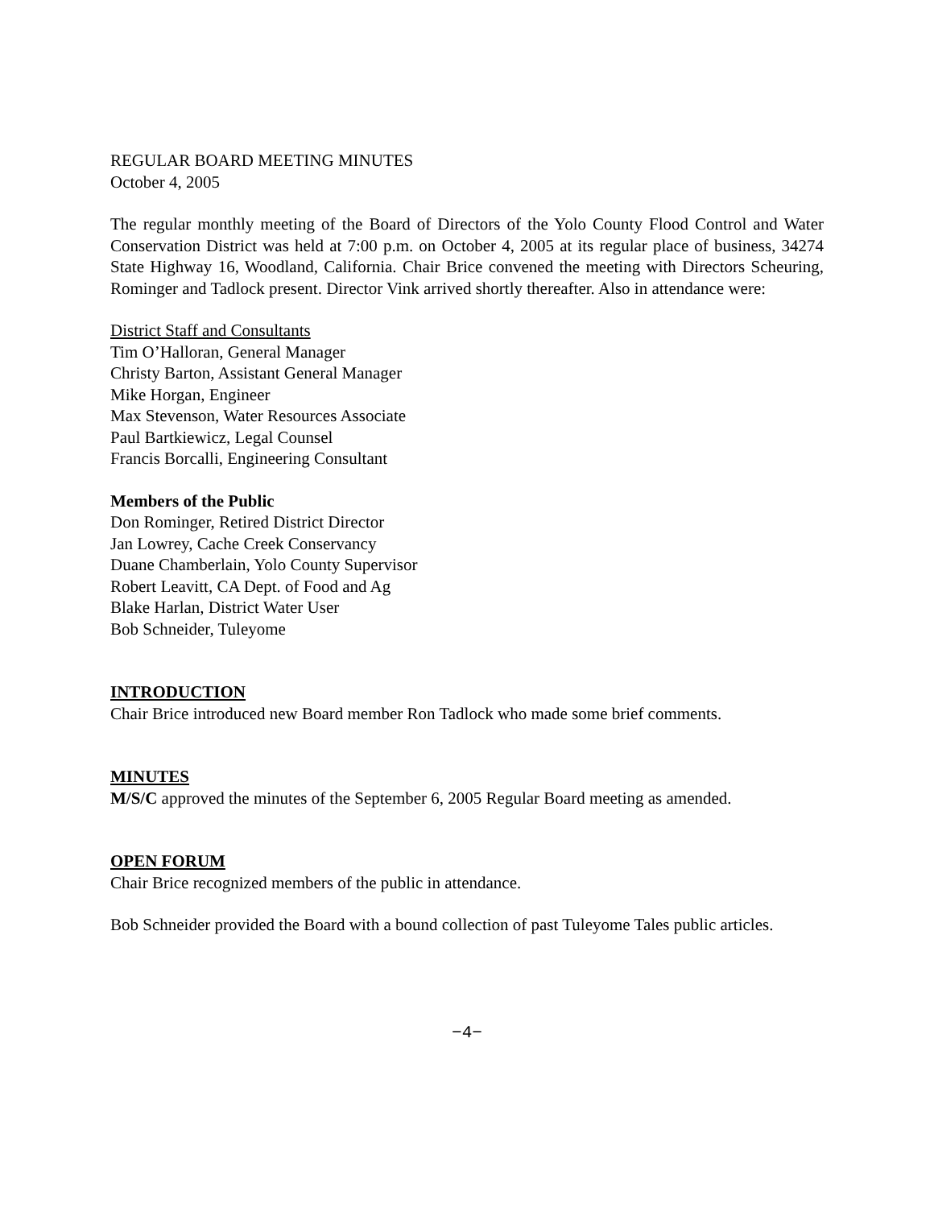REGULAR BOARD MEETING MINUTES
October 4, 2005
The regular monthly meeting of the Board of Directors of the Yolo County Flood Control and Water Conservation District was held at 7:00 p.m. on October 4, 2005 at its regular place of business, 34274 State Highway 16, Woodland, California. Chair Brice convened the meeting with Directors Scheuring, Rominger and Tadlock present. Director Vink arrived shortly thereafter. Also in attendance were:
District Staff and Consultants
Tim O’Halloran, General Manager
Christy Barton, Assistant General Manager
Mike Horgan, Engineer
Max Stevenson, Water Resources Associate
Paul Bartkiewicz, Legal Counsel
Francis Borcalli, Engineering Consultant
Members of the Public
Don Rominger, Retired District Director
Jan Lowrey, Cache Creek Conservancy
Duane Chamberlain, Yolo County Supervisor
Robert Leavitt, CA Dept. of Food and Ag
Blake Harlan, District Water User
Bob Schneider, Tuleyome
INTRODUCTION
Chair Brice introduced new Board member Ron Tadlock who made some brief comments.
MINUTES
M/S/C approved the minutes of the September 6, 2005 Regular Board meeting as amended.
OPEN FORUM
Chair Brice recognized members of the public in attendance.
Bob Schneider provided the Board with a bound collection of past Tuleyome Tales public articles.
−4−